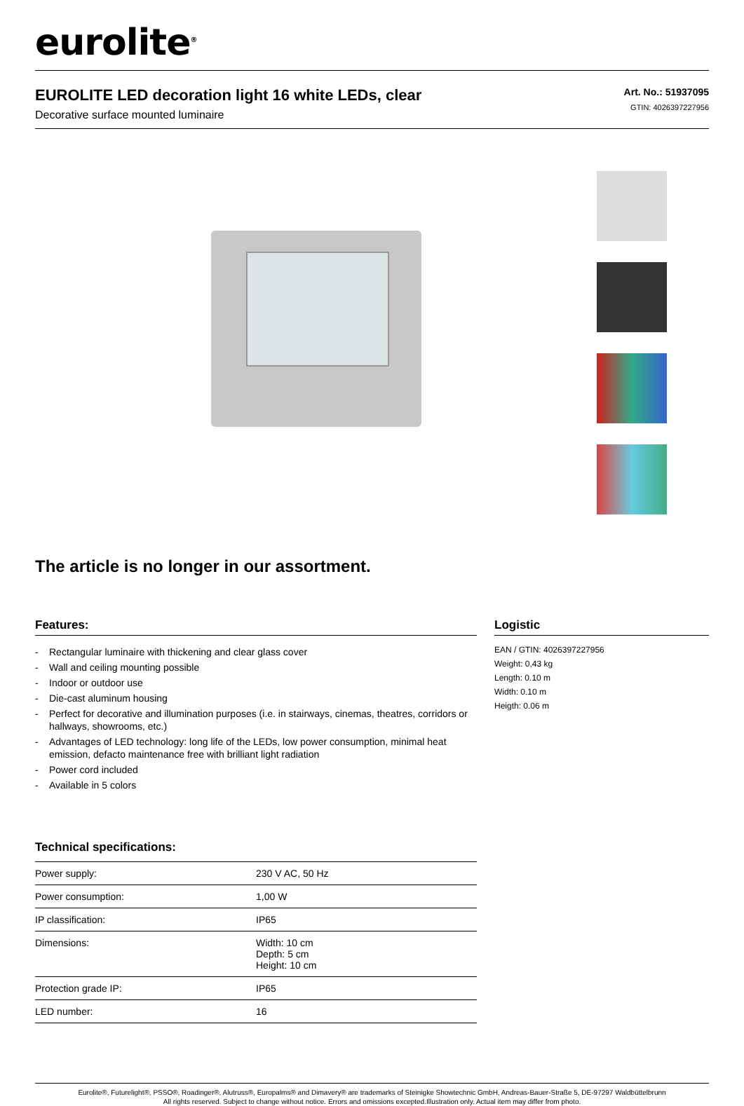eurolite<sup>®</sup>
EUROLITE LED decoration light 16 white LEDs, clear
Decorative surface mounted luminaire
Art. No.: 51937095
GTIN: 4026397227956
The article is no longer in our assortment.
Features:
- Rectangular luminaire with thickening and clear glass cover
- Wall and ceiling mounting possible
- Indoor or outdoor use
- Die-cast aluminum housing
- Perfect for decorative and illumination purposes (i.e. in stairways, cinemas, theatres, corridors or hallways, showrooms, etc.)
- Advantages of LED technology: long life of the LEDs, low power consumption, minimal heat emission, defacto maintenance free with brilliant light radiation
- Power cord included
- Available in 5 colors
Technical specifications:
| Power supply: | 230 V AC, 50 Hz |
| Power consumption: | 1,00 W |
| IP classification: | IP65 |
| Dimensions: | Width: 10 cm Depth: 5 cm Height: 10 cm |
| Protection grade IP: | IP65 |
| LED number: | 16 |
Logistic
EAN / GTIN: 4026397227956
Weight: 0,43 kg
Length: 0.10 m
Width: 0.10 m
Heigth: 0.06 m
Eurolite®, Futurelight®, PSSO®, Roadinger®, Alutruss®, Europalms® and Dimavery® are trademarks of Steinigke Showtechnic GmbH, Andreas-Bauer-Straße 5, DE-97297 Waldbüttelbrunn
All rights reserved. Subject to change without notice. Errors and omissions excepted.Illustration only. Actual item may differ from photo.